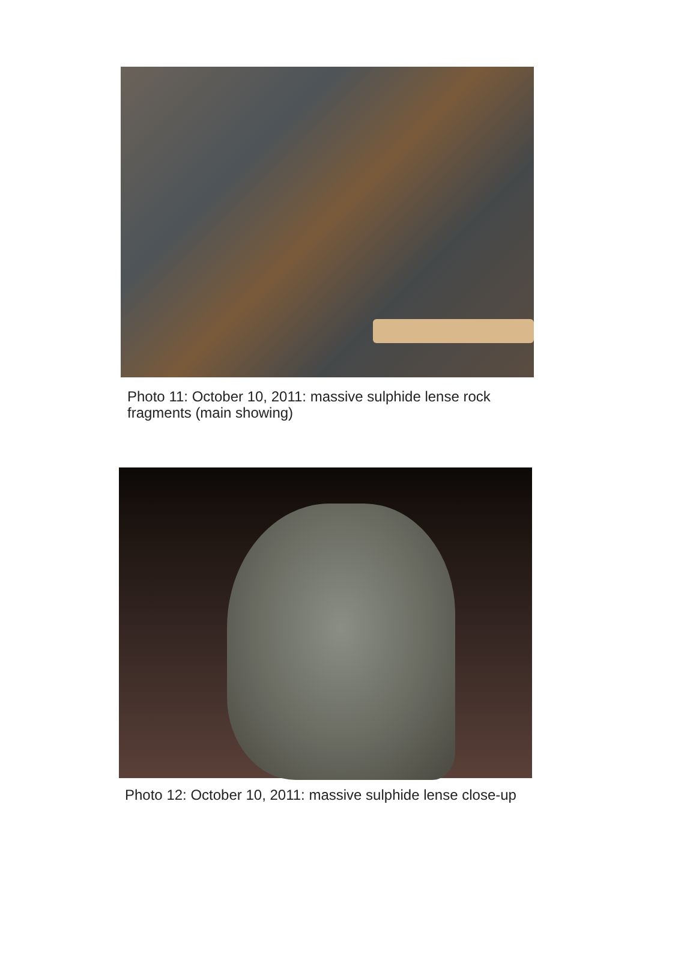Photo 11: October 10, 2011: massive sulphide lense rock
fragments (main showing)
Photo 12: October 10, 2011: massive sulphide lense close-up